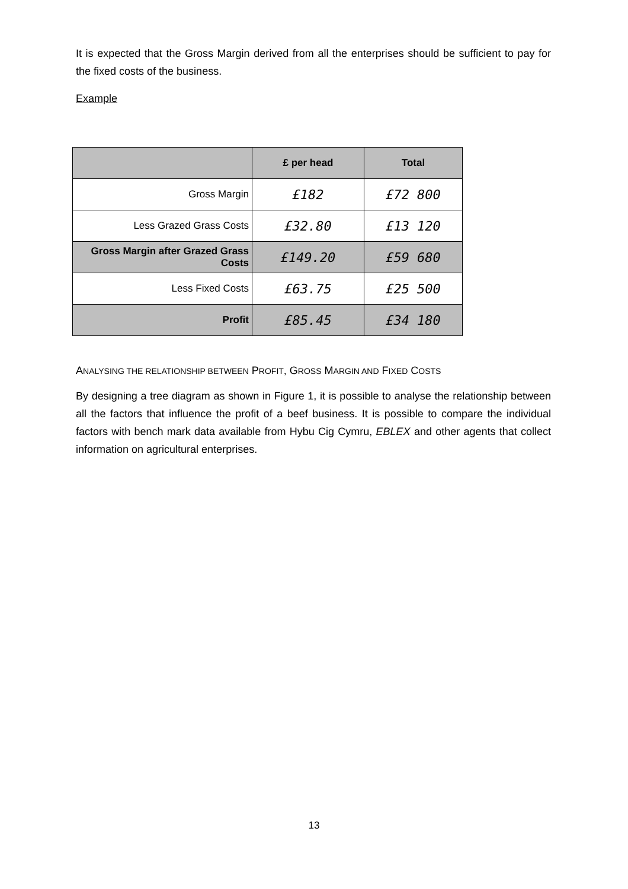It is expected that the Gross Margin derived from all the enterprises should be sufficient to pay for the fixed costs of the business.
Example
| | £ per head | Total |
| --- | --- | --- |
| Gross Margin | £182 | £72 800 |
| Less Grazed Grass Costs | £32.80 | £13 120 |
| Gross Margin after Grazed Grass Costs | £149.20 | £59 680 |
| Less Fixed Costs | £63.75 | £25 500 |
| Profit | £85.45 | £34 180 |
ANALYSING THE RELATIONSHIP BETWEEN PROFIT, GROSS MARGIN AND FIXED COSTS
By designing a tree diagram as shown in Figure 1, it is possible to analyse the relationship between all the factors that influence the profit of a beef business. It is possible to compare the individual factors with bench mark data available from Hybu Cig Cymru, EBLEX and other agents that collect information on agricultural enterprises.
13